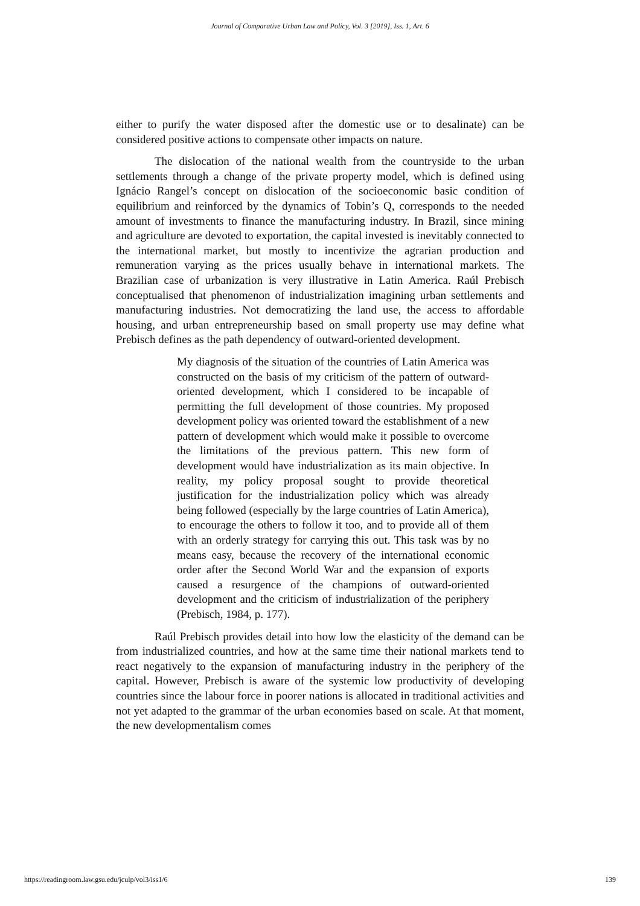Journal of Comparative Urban Law and Policy, Vol. 3 [2019], Iss. 1, Art. 6
either to purify the water disposed after the domestic use or to desalinate) can be considered positive actions to compensate other impacts on nature.
The dislocation of the national wealth from the countryside to the urban settlements through a change of the private property model, which is defined using Ignácio Rangel’s concept on dislocation of the socioeconomic basic condition of equilibrium and reinforced by the dynamics of Tobin’s Q, corresponds to the needed amount of investments to finance the manufacturing industry. In Brazil, since mining and agriculture are devoted to exportation, the capital invested is inevitably connected to the international market, but mostly to incentivize the agrarian production and remuneration varying as the prices usually behave in international markets. The Brazilian case of urbanization is very illustrative in Latin America. Raúl Prebisch conceptualised that phenomenon of industrialization imagining urban settlements and manufacturing industries. Not democratizing the land use, the access to affordable housing, and urban entrepreneurship based on small property use may define what Prebisch defines as the path dependency of outward-oriented development.
My diagnosis of the situation of the countries of Latin America was constructed on the basis of my criticism of the pattern of outward-oriented development, which I considered to be incapable of permitting the full development of those countries. My proposed development policy was oriented toward the establishment of a new pattern of development which would make it possible to overcome the limitations of the previous pattern. This new form of development would have industrialization as its main objective. In reality, my policy proposal sought to provide theoretical justification for the industrialization policy which was already being followed (especially by the large countries of Latin America), to encourage the others to follow it too, and to provide all of them with an orderly strategy for carrying this out. This task was by no means easy, because the recovery of the international economic order after the Second World War and the expansion of exports caused a resurgence of the champions of outward-oriented development and the criticism of industrialization of the periphery (Prebisch, 1984, p. 177).
Raúl Prebisch provides detail into how low the elasticity of the demand can be from industrialized countries, and how at the same time their national markets tend to react negatively to the expansion of manufacturing industry in the periphery of the capital. However, Prebisch is aware of the systemic low productivity of developing countries since the labour force in poorer nations is allocated in traditional activities and not yet adapted to the grammar of the urban economies based on scale. At that moment, the new developmentalism comes
https://readingroom.law.gsu.edu/jculp/vol3/iss1/6 139